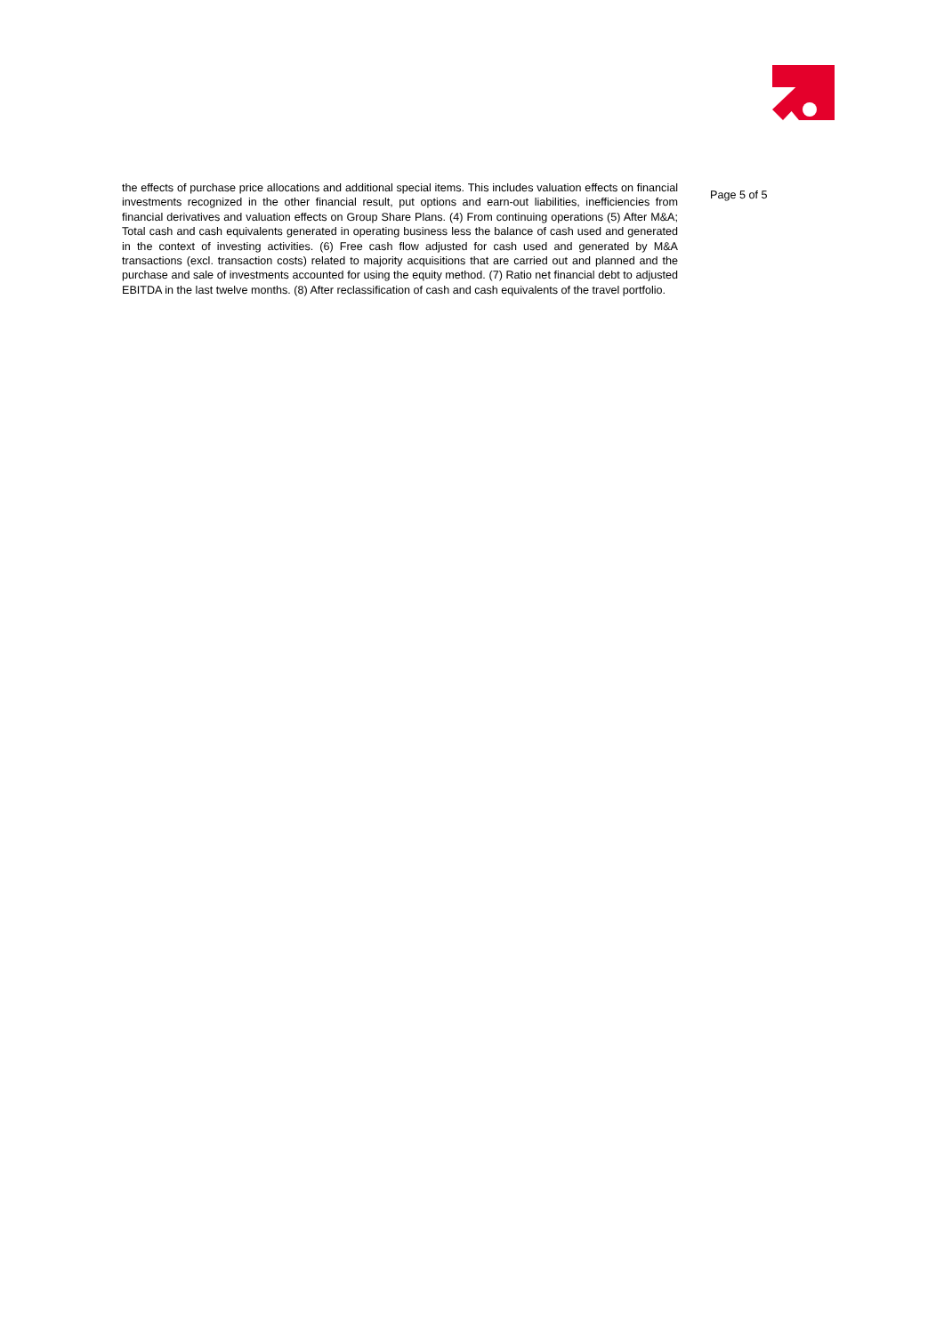the effects of purchase price allocations and additional special items. This includes valuation effects on financial investments recognized in the other financial result, put options and earn-out liabilities, inefficiencies from financial derivatives and valuation effects on Group Share Plans. (4) From continuing operations (5) After M&A; Total cash and cash equivalents generated in operating business less the balance of cash used and generated in the context of investing activities. (6) Free cash flow adjusted for cash used and generated by M&A transactions (excl. transaction costs) related to majority acquisitions that are carried out and planned and the purchase and sale of investments accounted for using the equity method. (7) Ratio net financial debt to adjusted EBITDA in the last twelve months. (8) After reclassification of cash and cash equivalents of the travel portfolio.
Page 5 of 5